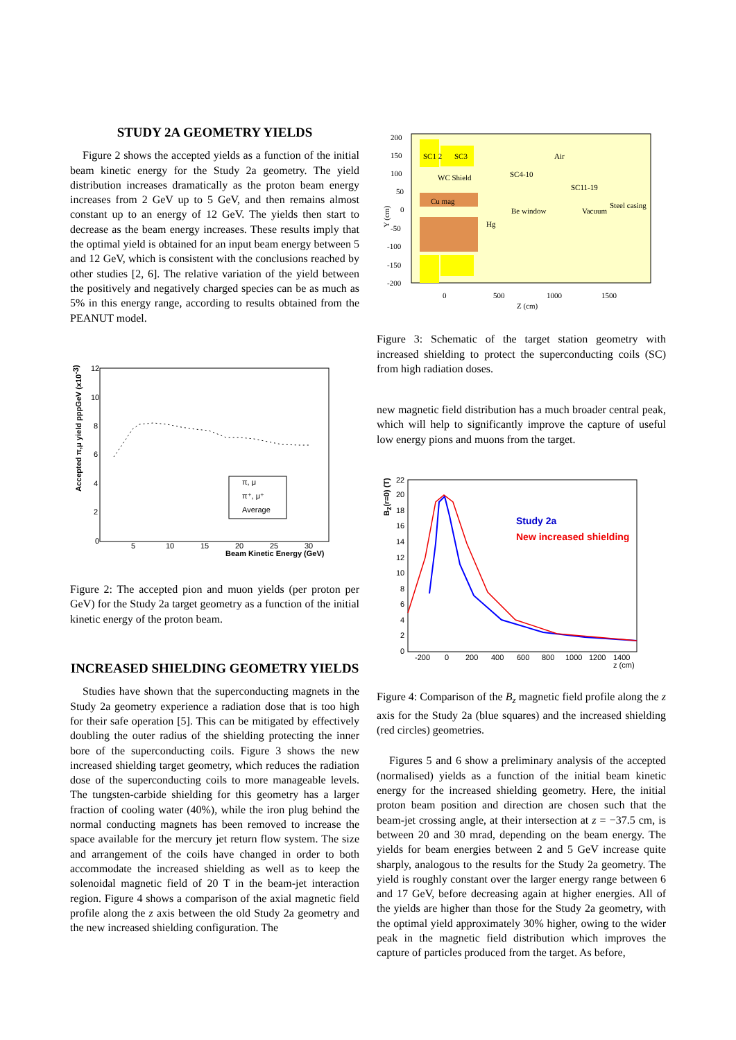STUDY 2A GEOMETRY YIELDS
Figure 2 shows the accepted yields as a function of the initial beam kinetic energy for the Study 2a geometry. The yield distribution increases dramatically as the proton beam energy increases from 2 GeV up to 5 GeV, and then remains almost constant up to an energy of 12 GeV. The yields then start to decrease as the beam energy increases. These results imply that the optimal yield is obtained for an input beam energy between 5 and 12 GeV, which is consistent with the conclusions reached by other studies [2, 6]. The relative variation of the yield between the positively and negatively charged species can be as much as 5% in this energy range, according to results obtained from the PEANUT model.
Accepted π,μ yield pppGeV (x10-3)
12
10
8
6
4
2
0
5
10
15
20
25
30
Beam Kinetic Energy (GeV)
π, μ
π⁺, μ⁺
Average
Figure 2: The accepted pion and muon yields (per proton per GeV) for the Study 2a target geometry as a function of the initial kinetic energy of the proton beam.
INCREASED SHIELDING GEOMETRY YIELDS
Studies have shown that the superconducting magnets in the Study 2a geometry experience a radiation dose that is too high for their safe operation [5]. This can be mitigated by effectively doubling the outer radius of the shielding protecting the inner bore of the superconducting coils. Figure 3 shows the new increased shielding target geometry, which reduces the radiation dose of the superconducting coils to more manageable levels. The tungsten-carbide shielding for this geometry has a larger fraction of cooling water (40%), while the iron plug behind the normal conducting magnets has been removed to increase the space available for the mercury jet return flow system. The size and arrangement of the coils have changed in order to both accommodate the increased shielding as well as to keep the solenoidal magnetic field of 20 T in the beam-jet interaction region. Figure 4 shows a comparison of the axial magnetic field profile along the z axis between the old Study 2a geometry and the new increased shielding configuration. The
200
150
100
50
0
-50
-100
-150
-200
0
500
1000
1500
Z (cm)
Y (cm)
SC1 2
SC3
Air
WC Shield
SC4-10
SC11-19
Cu mag
Steel casing
Be window
Vacuum
Hg
Figure 3: Schematic of the target station geometry with increased shielding to protect the superconducting coils (SC) from high radiation doses.
new magnetic field distribution has a much broader central peak, which will help to significantly improve the capture of useful low energy pions and muons from the target.
Bz(r=0) (T)
22
20
18
16
14
12
10
8
6
4
2
0
-200
0
200
400
600
800
1000
1200
1400
z (cm)
Study 2a
New increased shielding
Figure 4: Comparison of the B<sub>z</sub> magnetic field profile along the z axis for the Study 2a (blue squares) and the increased shielding (red circles) geometries.
Figures 5 and 6 show a preliminary analysis of the accepted (normalised) yields as a function of the initial beam kinetic energy for the increased shielding geometry. Here, the initial proton beam position and direction are chosen such that the beam-jet crossing angle, at their intersection at z = −37.5 cm, is between 20 and 30 mrad, depending on the beam energy. The yields for beam energies between 2 and 5 GeV increase quite sharply, analogous to the results for the Study 2a geometry. The yield is roughly constant over the larger energy range between 6 and 17 GeV, before decreasing again at higher energies. All of the yields are higher than those for the Study 2a geometry, with the optimal yield approximately 30% higher, owing to the wider peak in the magnetic field distribution which improves the capture of particles produced from the target. As before,